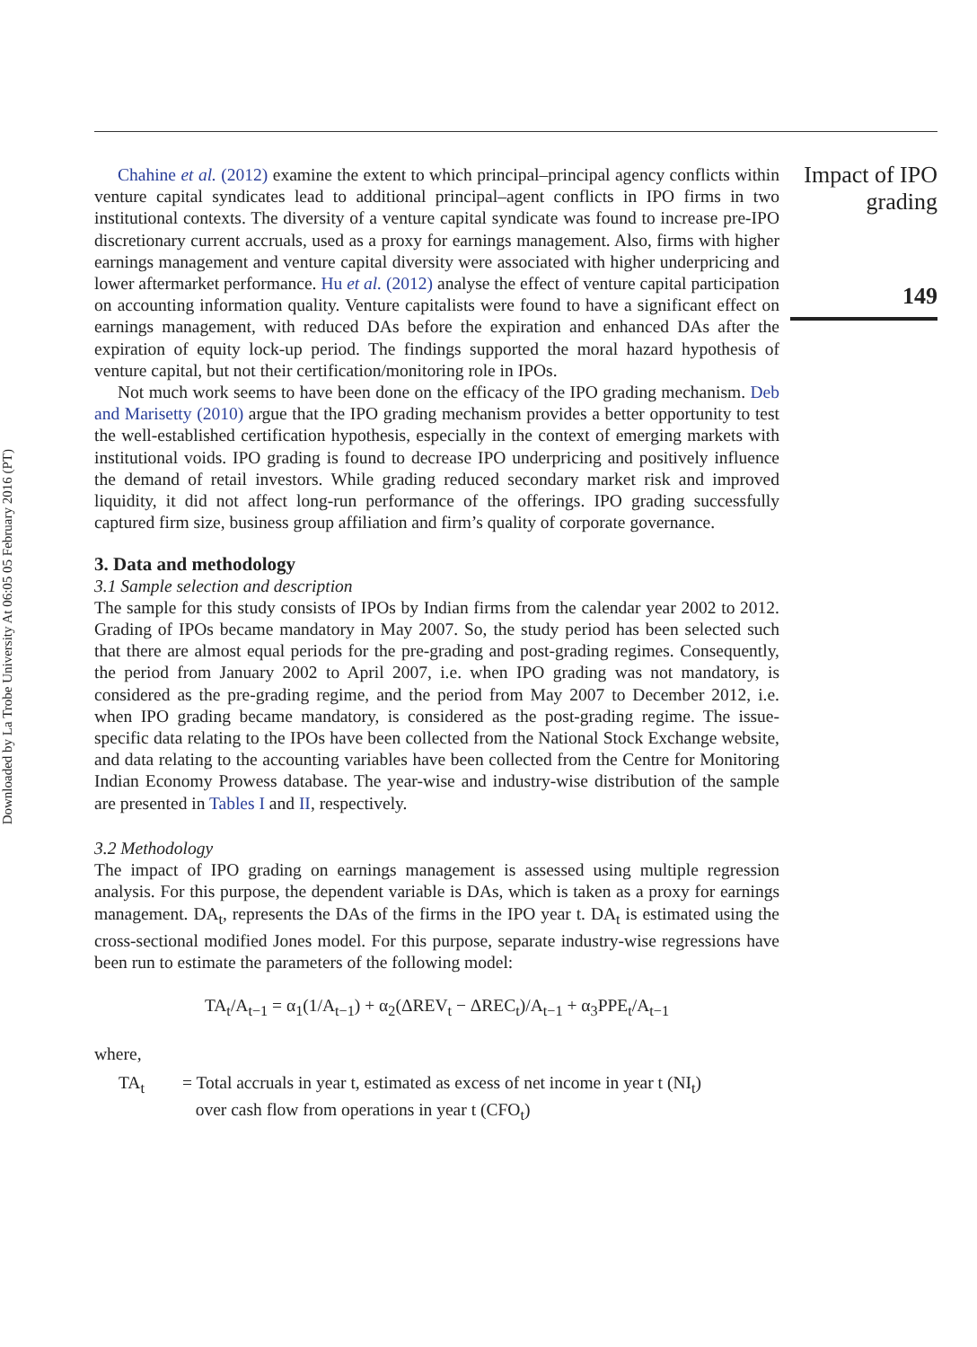Downloaded by La Trobe University At 06:05 05 February 2016 (PT)
Impact of IPO grading
149
Chahine et al. (2012) examine the extent to which principal–principal agency conflicts within venture capital syndicates lead to additional principal–agent conflicts in IPO firms in two institutional contexts. The diversity of a venture capital syndicate was found to increase pre-IPO discretionary current accruals, used as a proxy for earnings management. Also, firms with higher earnings management and venture capital diversity were associated with higher underpricing and lower aftermarket performance. Hu et al. (2012) analyse the effect of venture capital participation on accounting information quality. Venture capitalists were found to have a significant effect on earnings management, with reduced DAs before the expiration and enhanced DAs after the expiration of equity lock-up period. The findings supported the moral hazard hypothesis of venture capital, but not their certification/monitoring role in IPOs.
Not much work seems to have been done on the efficacy of the IPO grading mechanism. Deb and Marisetty (2010) argue that the IPO grading mechanism provides a better opportunity to test the well-established certification hypothesis, especially in the context of emerging markets with institutional voids. IPO grading is found to decrease IPO underpricing and positively influence the demand of retail investors. While grading reduced secondary market risk and improved liquidity, it did not affect long-run performance of the offerings. IPO grading successfully captured firm size, business group affiliation and firm’s quality of corporate governance.
3. Data and methodology
3.1 Sample selection and description
The sample for this study consists of IPOs by Indian firms from the calendar year 2002 to 2012. Grading of IPOs became mandatory in May 2007. So, the study period has been selected such that there are almost equal periods for the pre-grading and post-grading regimes. Consequently, the period from January 2002 to April 2007, i.e. when IPO grading was not mandatory, is considered as the pre-grading regime, and the period from May 2007 to December 2012, i.e. when IPO grading became mandatory, is considered as the post-grading regime. The issue-specific data relating to the IPOs have been collected from the National Stock Exchange website, and data relating to the accounting variables have been collected from the Centre for Monitoring Indian Economy Prowess database. The year-wise and industry-wise distribution of the sample are presented in Tables I and II, respectively.
3.2 Methodology
The impact of IPO grading on earnings management is assessed using multiple regression analysis. For this purpose, the dependent variable is DAs, which is taken as a proxy for earnings management. DA<sub>t</sub>, represents the DAs of the firms in the IPO year t. DA<sub>t</sub> is estimated using the cross-sectional modified Jones model. For this purpose, separate industry-wise regressions have been run to estimate the parameters of the following model:
TA<sub>t</sub>/A<sub>t−1</sub> = α<sub>1</sub>(1/A<sub>t−1</sub>) + α<sub>2</sub>(ΔREV<sub>t</sub> − ΔREC<sub>t</sub>)/A<sub>t−1</sub> + α<sub>3</sub>PPE<sub>t</sub>/A<sub>t−1</sub>
where,
TA<sub>t</sub> = Total accruals in year t, estimated as excess of net income in year t (NI<sub>t</sub>)
over cash flow from operations in year t (CFO<sub>t</sub>)